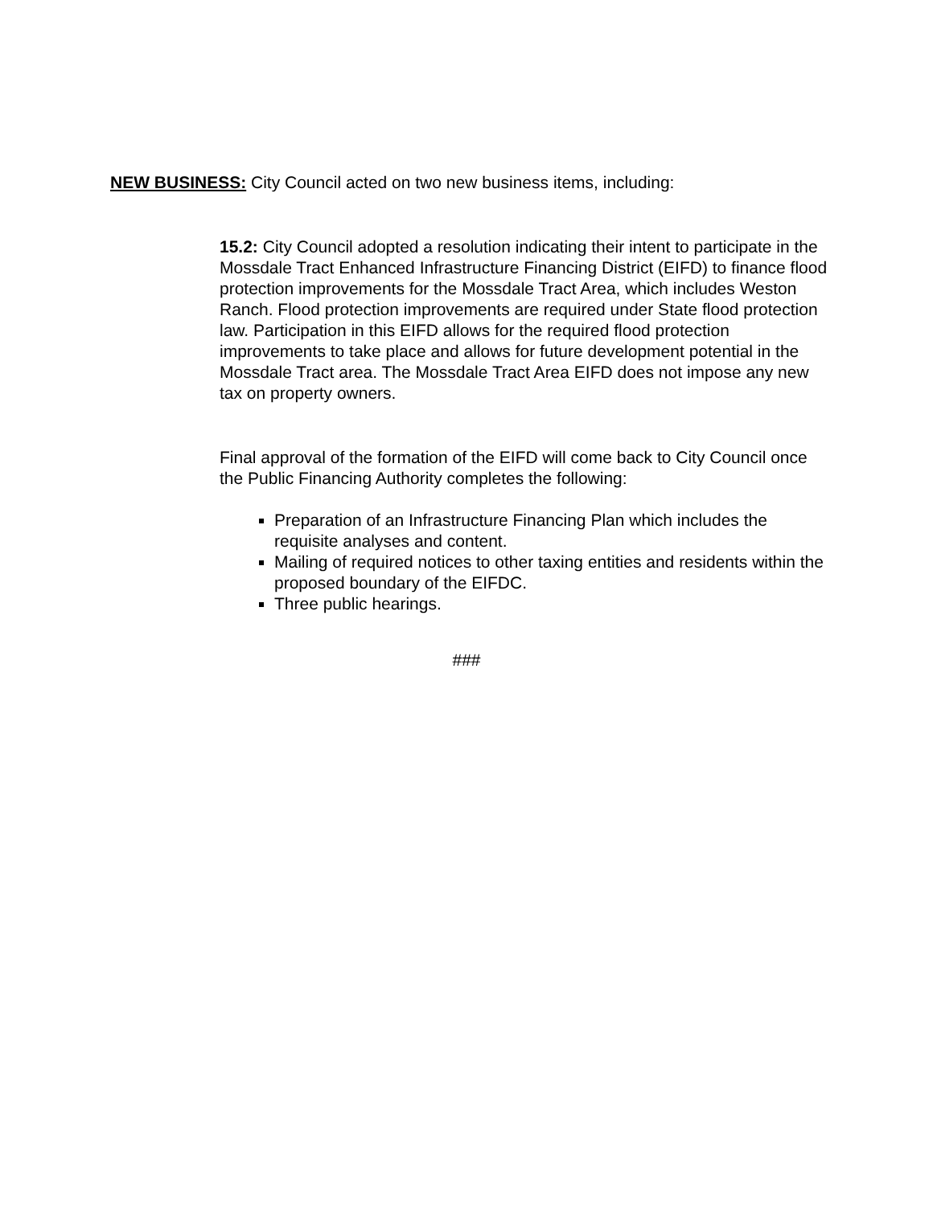NEW BUSINESS: City Council acted on two new business items, including:
15.2: City Council adopted a resolution indicating their intent to participate in the Mossdale Tract Enhanced Infrastructure Financing District (EIFD) to finance flood protection improvements for the Mossdale Tract Area, which includes Weston Ranch. Flood protection improvements are required under State flood protection law. Participation in this EIFD allows for the required flood protection improvements to take place and allows for future development potential in the Mossdale Tract area. The Mossdale Tract Area EIFD does not impose any new tax on property owners.
Final approval of the formation of the EIFD will come back to City Council once the Public Financing Authority completes the following:
Preparation of an Infrastructure Financing Plan which includes the requisite analyses and content.
Mailing of required notices to other taxing entities and residents within the proposed boundary of the EIFDC.
Three public hearings.
###